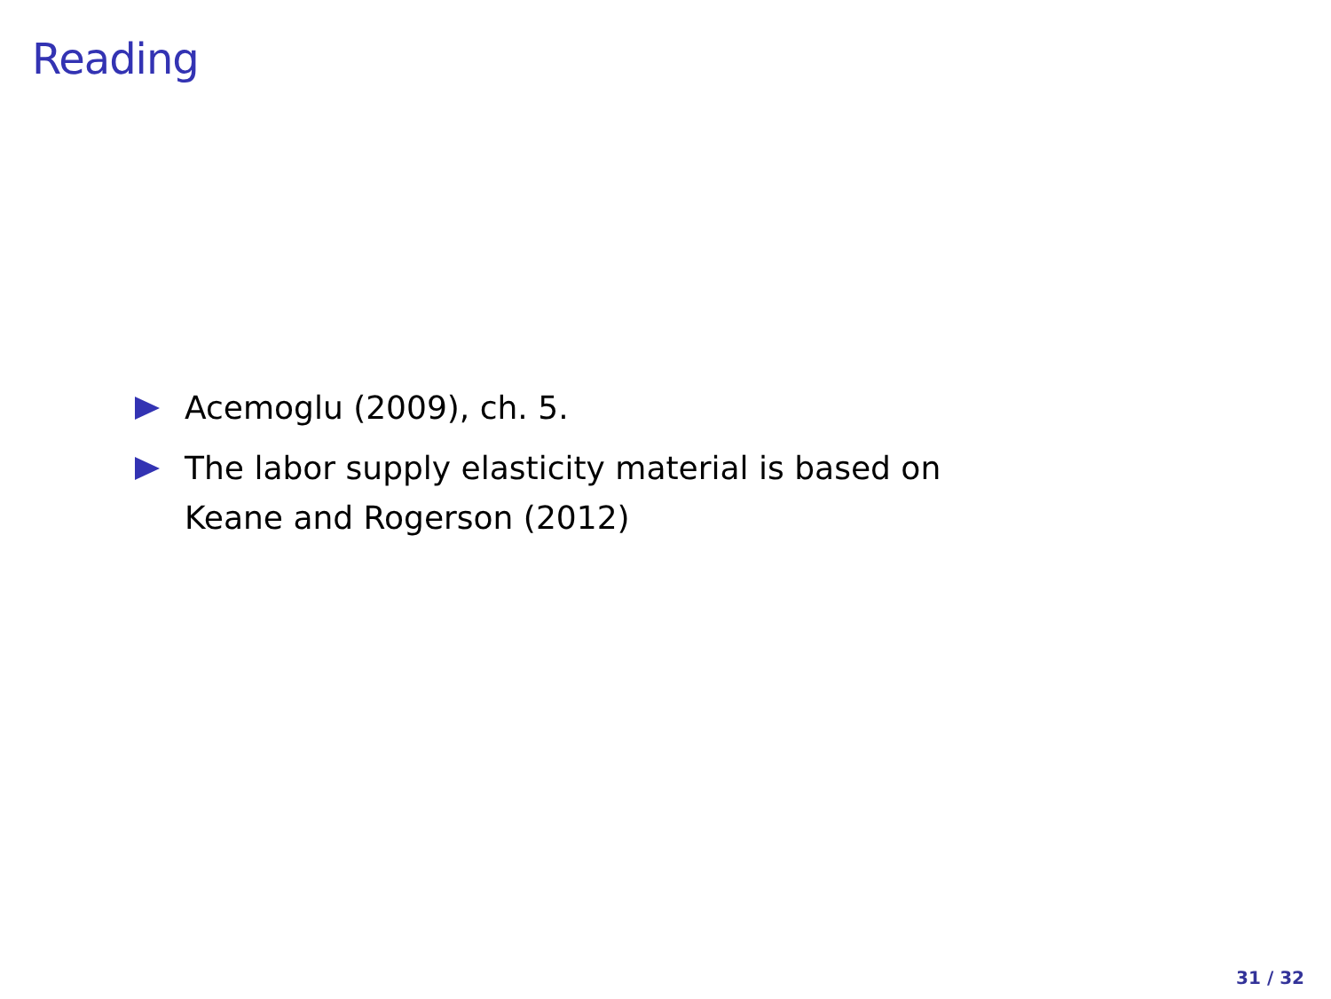Reading
Acemoglu (2009), ch. 5.
The labor supply elasticity material is based on
Keane and Rogerson (2012)
31 / 32